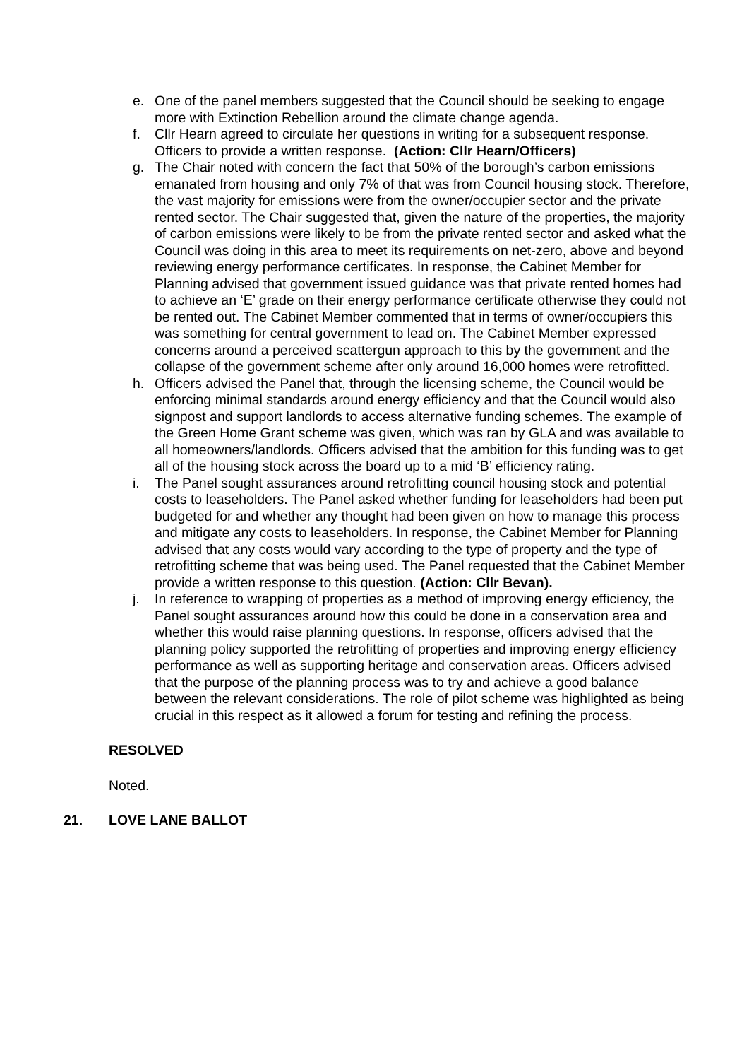e. One of the panel members suggested that the Council should be seeking to engage more with Extinction Rebellion around the climate change agenda.
f. Cllr Hearn agreed to circulate her questions in writing for a subsequent response. Officers to provide a written response. (Action: Cllr Hearn/Officers)
g. The Chair noted with concern the fact that 50% of the borough’s carbon emissions emanated from housing and only 7% of that was from Council housing stock. Therefore, the vast majority for emissions were from the owner/occupier sector and the private rented sector. The Chair suggested that, given the nature of the properties, the majority of carbon emissions were likely to be from the private rented sector and asked what the Council was doing in this area to meet its requirements on net-zero, above and beyond reviewing energy performance certificates. In response, the Cabinet Member for Planning advised that government issued guidance was that private rented homes had to achieve an ‘E’ grade on their energy performance certificate otherwise they could not be rented out. The Cabinet Member commented that in terms of owner/occupiers this was something for central government to lead on. The Cabinet Member expressed concerns around a perceived scattergun approach to this by the government and the collapse of the government scheme after only around 16,000 homes were retrofitted.
h. Officers advised the Panel that, through the licensing scheme, the Council would be enforcing minimal standards around energy efficiency and that the Council would also signpost and support landlords to access alternative funding schemes. The example of the Green Home Grant scheme was given, which was ran by GLA and was available to all homeowners/landlords. Officers advised that the ambition for this funding was to get all of the housing stock across the board up to a mid ‘B’ efficiency rating.
i. The Panel sought assurances around retrofitting council housing stock and potential costs to leaseholders. The Panel asked whether funding for leaseholders had been put budgeted for and whether any thought had been given on how to manage this process and mitigate any costs to leaseholders. In response, the Cabinet Member for Planning advised that any costs would vary according to the type of property and the type of retrofitting scheme that was being used. The Panel requested that the Cabinet Member provide a written response to this question. (Action: Cllr Bevan).
j. In reference to wrapping of properties as a method of improving energy efficiency, the Panel sought assurances around how this could be done in a conservation area and whether this would raise planning questions. In response, officers advised that the planning policy supported the retrofitting of properties and improving energy efficiency performance as well as supporting heritage and conservation areas. Officers advised that the purpose of the planning process was to try and achieve a good balance between the relevant considerations. The role of pilot scheme was highlighted as being crucial in this respect as it allowed a forum for testing and refining the process.
RESOLVED
Noted.
21. LOVE LANE BALLOT